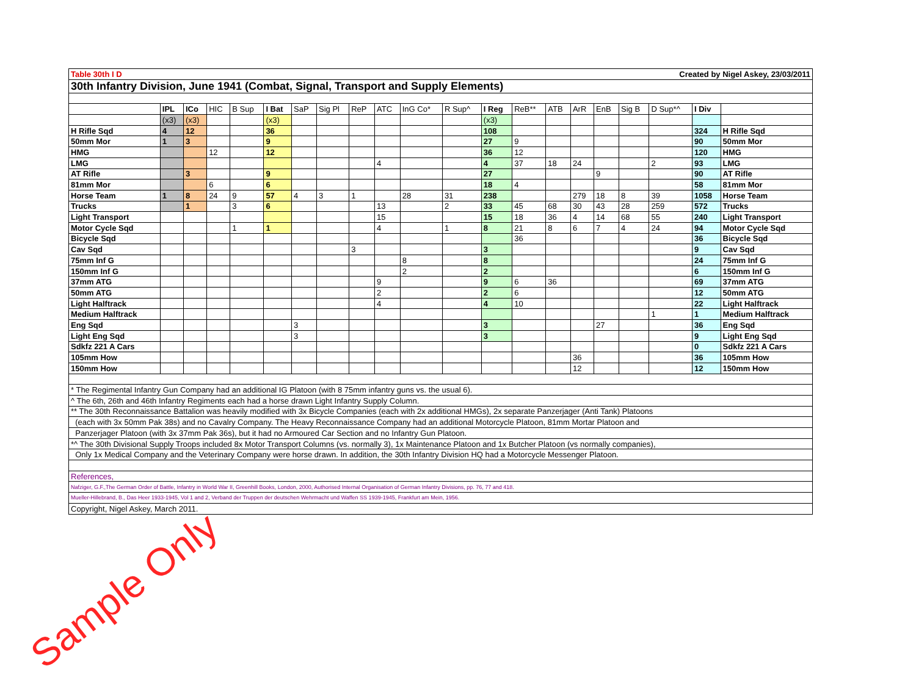| Table 30th I D Created by Nigel Askey, 23/03/2011 | | | | | | | | | | | | | | | | | | | | |
| 30th Infantry Division, June 1941 (Combat, Signal, Transport and Supply Elements) | | | | | | | | | | | | | | | | | | | | |
| | IPL | ICo | HIC | B Sup | I Bat | SaP | Sig Pl | ReP | ATC | InG Co* | R Sup^ | I Reg | ReB** | ATB | ArR | EnB | Sig B | D Sup*^ | I Div | |
| | (x3) | (x3) | | | (x3) | | | | | | | (x3) | | | | | | | | |
| H Rifle Sqd | 4 | 12 | | | 36 | | | | | | | 108 | | | | | | | 324 | H Rifle Sqd |
| 50mm Mor | 1 | 3 | | | 9 | | | | | | | 27 | 9 | | | | | | 90 | 50mm Mor |
| HMG | | | 12 | | 12 | | | | | | | 36 | 12 | | | | | | 120 | HMG |
| LMG | | | | | | | | | 4 | | | 4 | 37 | 18 | 24 | | | 2 | 93 | LMG |
| AT Rifle | | 3 | | | 9 | | | | | | | 27 | | | | 9 | | | 90 | AT Rifle |
| 81mm Mor | | | 6 | | 6 | | | | | | | 18 | 4 | | | | | | 58 | 81mm Mor |
| Horse Team | 1 | 8 | 24 | 9 | 57 | 4 | 3 | 1 | | 28 | 31 | 238 | | | 279 | 18 | 8 | 39 | 1058 | Horse Team |
| Trucks | | 1 | | 3 | 6 | | | | 13 | | 2 | 33 | 45 | 68 | 30 | 43 | 28 | 259 | 572 | Trucks |
| Light Transport | | | | | | | | | 15 | | | 15 | 18 | 36 | 4 | 14 | 68 | 55 | 240 | Light Transport |
| Motor Cycle Sqd | | | | 1 | 1 | | | | 4 | | 1 | 8 | 21 | 8 | 6 | 7 | 4 | 24 | 94 | Motor Cycle Sqd |
| Bicycle Sqd | | | | | | | | | | | | | 36 | | | | | | 36 | Bicycle Sqd |
| Cav Sqd | | | | | | | | 3 | | | | 3 | | | | | | | 9 | Cav Sqd |
| 75mm Inf G | | | | | | | | | | 8 | | 8 | | | | | | | 24 | 75mm Inf G |
| 150mm Inf G | | | | | | | | | | 2 | | 2 | | | | | | | 6 | 150mm Inf G |
| 37mm ATG | | | | | | | | | 9 | | | 9 | 6 | 36 | | | | | 69 | 37mm ATG |
| 50mm ATG | | | | | | | | | 2 | | | 2 | 6 | | | | | | 12 | 50mm ATG |
| Light Halftrack | | | | | | | | | 4 | | | 4 | 10 | | | | | | 22 | Light Halftrack |
| Medium Halftrack | | | | | | | | | | | | | | | | | | 1 | 1 | Medium Halftrack |
| Eng Sqd | | | | | | 3 | | | | | | 3 | | | | 27 | | | 36 | Eng Sqd |
| Light Eng Sqd | | | | | | 3 | | | | | | 3 | | | | | | | 9 | Light Eng Sqd |
| Sdkfz 221 A Cars | | | | | | | | | | | | | | | | | | | 0 | Sdkfz 221 A Cars |
| 105mm How | | | | | | | | | | | | | | | 36 | | | | 36 | 105mm How |
| 150mm How | | | | | | | | | | | | | | | 12 | | | | 12 | 150mm How |
| * The Regimental Infantry Gun Company had an additional IG Platoon (with 8 75mm infantry guns vs. the usual 6). | | | | | | | | | | | | | | | | | | | | |
| ^ The 6th, 26th and 46th Infantry Regiments each had a horse drawn Light Infantry Supply Column. | | | | | | | | | | | | | | | | | | | | |
| ** The 30th Reconnaissance Battalion was heavily modified with 3x Bicycle Companies (each with 2x additional HMGs), 2x separate Panzerjager (Anti Tank) Platoons | | | | | | | | | | | | | | | | | | | | |
| (each with 3x 50mm Pak 38s) and no Cavalry Company. The Heavy Reconnaissance Company had an additional Motorcycle Platoon, 81mm Mortar Platoon and | | | | | | | | | | | | | | | | | | | | |
| Panzerjager Platoon (with 3x 37mm Pak 36s), but it had no Armoured Car Section and no Infantry Gun Platoon. | | | | | | | | | | | | | | | | | | | | |
| *^ The 30th Divisional Supply Troops included 8x Motor Transport Columns (vs. normally 3), 1x Maintenance Platoon and 1x Butcher Platoon (vs normally companies), | | | | | | | | | | | | | | | | | | | | |
| Only 1x Medical Company and the Veterinary Company were horse drawn. In addition, the 30th Infantry Division HQ had a Motorcycle Messenger Platoon. | | | | | | | | | | | | | | | | | | | | |
| References, | | | | | | | | | | | | | | | | | | | | |
| Nafziger, G.F.,The German Order of Battle, Infantry in World War II, Greenhill Books, London, 2000, Authorised Internal Organisation of German Infantry Divisions, pp. 76, 77 and 418. | | | | | | | | | | | | | | | | | | | | |
| Mueller-Hillebrand, B., Das Heer 1933-1945, Vol 1 and 2, Verband der Truppen der deutschen Wehrmacht und Waffen SS 1939-1945, Frankfurt am Mein, 1956. | | | | | | | | | | | | | | | | | | | | |
| Copyright, Nigel Askey, March 2011. | | | | | | | | | | | | | | | | | | | | |
Sample Only